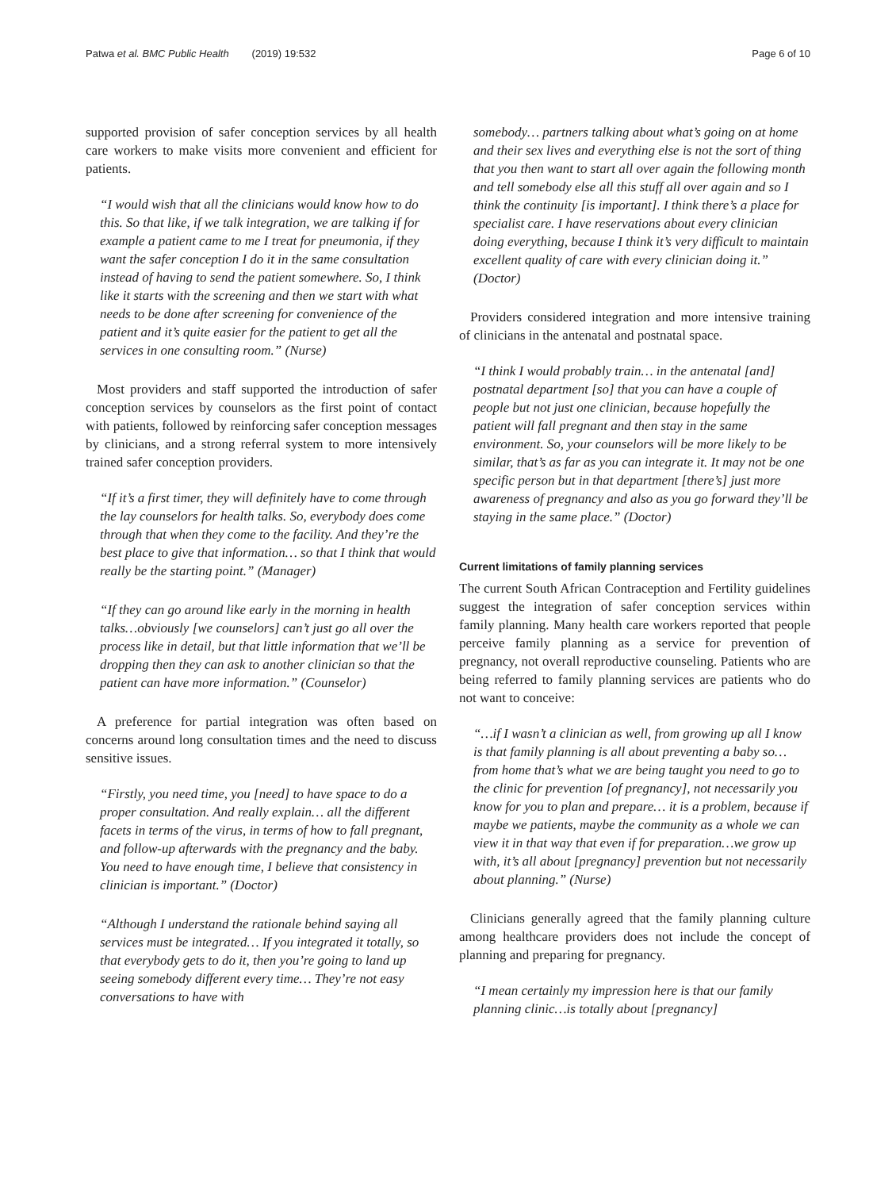Patwa et al. BMC Public Health (2019) 19:532 Page 6 of 10
supported provision of safer conception services by all health care workers to make visits more convenient and efficient for patients.
“I would wish that all the clinicians would know how to do this. So that like, if we talk integration, we are talking if for example a patient came to me I treat for pneumonia, if they want the safer conception I do it in the same consultation instead of having to send the patient somewhere. So, I think like it starts with the screening and then we start with what needs to be done after screening for convenience of the patient and it’s quite easier for the patient to get all the services in one consulting room.” (Nurse)
Most providers and staff supported the introduction of safer conception services by counselors as the first point of contact with patients, followed by reinforcing safer conception messages by clinicians, and a strong referral system to more intensively trained safer conception providers.
“If it’s a first timer, they will definitely have to come through the lay counselors for health talks. So, everybody does come through that when they come to the facility. And they’re the best place to give that information… so that I think that would really be the starting point.” (Manager)
“If they can go around like early in the morning in health talks…obviously [we counselors] can’t just go all over the process like in detail, but that little information that we’ll be dropping then they can ask to another clinician so that the patient can have more information.” (Counselor)
A preference for partial integration was often based on concerns around long consultation times and the need to discuss sensitive issues.
“Firstly, you need time, you [need] to have space to do a proper consultation. And really explain… all the different facets in terms of the virus, in terms of how to fall pregnant, and follow-up afterwards with the pregnancy and the baby. You need to have enough time, I believe that consistency in clinician is important.” (Doctor)
“Although I understand the rationale behind saying all services must be integrated… If you integrated it totally, so that everybody gets to do it, then you’re going to land up seeing somebody different every time… They’re not easy conversations to have with
somebody… partners talking about what’s going on at home and their sex lives and everything else is not the sort of thing that you then want to start all over again the following month and tell somebody else all this stuff all over again and so I think the continuity [is important]. I think there’s a place for specialist care. I have reservations about every clinician doing everything, because I think it’s very difficult to maintain excellent quality of care with every clinician doing it.” (Doctor)
Providers considered integration and more intensive training of clinicians in the antenatal and postnatal space.
“I think I would probably train… in the antenatal [and] postnatal department [so] that you can have a couple of people but not just one clinician, because hopefully the patient will fall pregnant and then stay in the same environment. So, your counselors will be more likely to be similar, that’s as far as you can integrate it. It may not be one specific person but in that department [there’s] just more awareness of pregnancy and also as you go forward they’ll be staying in the same place.” (Doctor)
Current limitations of family planning services
The current South African Contraception and Fertility guidelines suggest the integration of safer conception services within family planning. Many health care workers reported that people perceive family planning as a service for prevention of pregnancy, not overall reproductive counseling. Patients who are being referred to family planning services are patients who do not want to conceive:
“…if I wasn’t a clinician as well, from growing up all I know is that family planning is all about preventing a baby so… from home that’s what we are being taught you need to go to the clinic for prevention [of pregnancy], not necessarily you know for you to plan and prepare… it is a problem, because if maybe we patients, maybe the community as a whole we can view it in that way that even if for preparation…we grow up with, it’s all about [pregnancy] prevention but not necessarily about planning.” (Nurse)
Clinicians generally agreed that the family planning culture among healthcare providers does not include the concept of planning and preparing for pregnancy.
“I mean certainly my impression here is that our family planning clinic…is totally about [pregnancy]